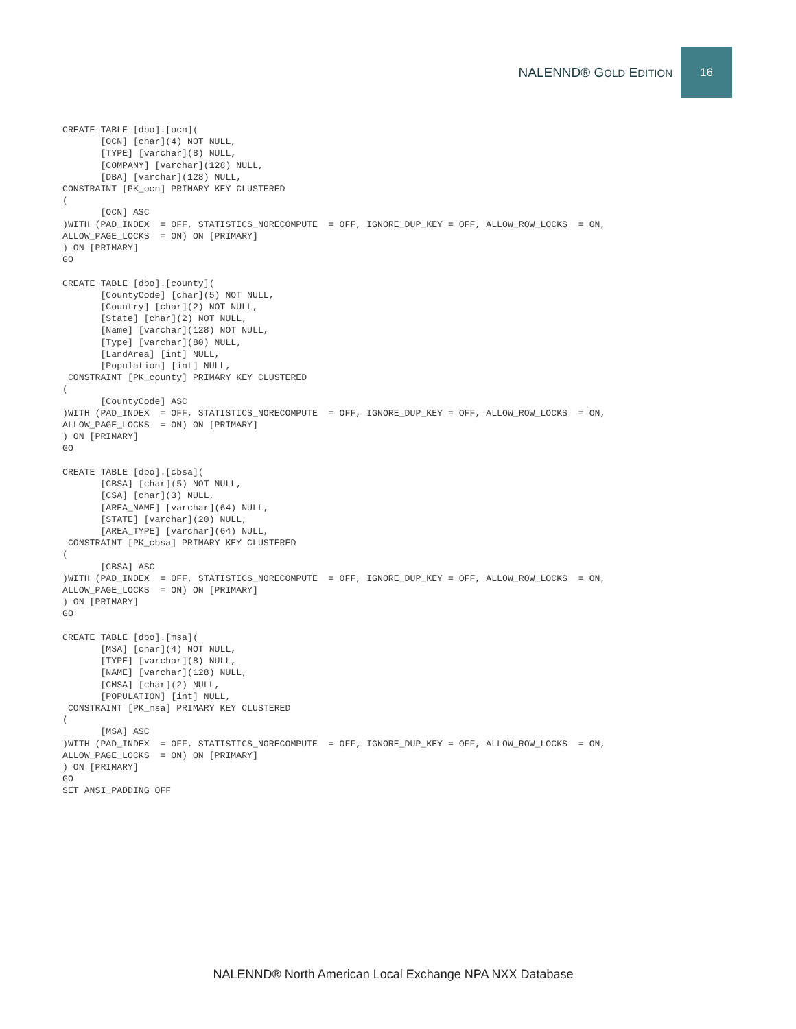NALENND® GOLD EDITION 16
CREATE TABLE [dbo].[ocn](
       [OCN] [char](4) NOT NULL,
       [TYPE] [varchar](8) NULL,
       [COMPANY] [varchar](128) NULL,
       [DBA] [varchar](128) NULL,
CONSTRAINT [PK_ocn] PRIMARY KEY CLUSTERED
(
       [OCN] ASC
)WITH (PAD_INDEX  = OFF, STATISTICS_NORECOMPUTE  = OFF, IGNORE_DUP_KEY = OFF, ALLOW_ROW_LOCKS  = ON,
ALLOW_PAGE_LOCKS  = ON) ON [PRIMARY]
) ON [PRIMARY]
GO

CREATE TABLE [dbo].[county](
       [CountyCode] [char](5) NOT NULL,
       [Country] [char](2) NOT NULL,
       [State] [char](2) NOT NULL,
       [Name] [varchar](128) NOT NULL,
       [Type] [varchar](80) NULL,
       [LandArea] [int] NULL,
       [Population] [int] NULL,
 CONSTRAINT [PK_county] PRIMARY KEY CLUSTERED
(
       [CountyCode] ASC
)WITH (PAD_INDEX  = OFF, STATISTICS_NORECOMPUTE  = OFF, IGNORE_DUP_KEY = OFF, ALLOW_ROW_LOCKS  = ON,
ALLOW_PAGE_LOCKS  = ON) ON [PRIMARY]
) ON [PRIMARY]
GO

CREATE TABLE [dbo].[cbsa](
       [CBSA] [char](5) NOT NULL,
       [CSA] [char](3) NULL,
       [AREA_NAME] [varchar](64) NULL,
       [STATE] [varchar](20) NULL,
       [AREA_TYPE] [varchar](64) NULL,
 CONSTRAINT [PK_cbsa] PRIMARY KEY CLUSTERED
(
       [CBSA] ASC
)WITH (PAD_INDEX  = OFF, STATISTICS_NORECOMPUTE  = OFF, IGNORE_DUP_KEY = OFF, ALLOW_ROW_LOCKS  = ON,
ALLOW_PAGE_LOCKS  = ON) ON [PRIMARY]
) ON [PRIMARY]
GO

CREATE TABLE [dbo].[msa](
       [MSA] [char](4) NOT NULL,
       [TYPE] [varchar](8) NULL,
       [NAME] [varchar](128) NULL,
       [CMSA] [char](2) NULL,
       [POPULATION] [int] NULL,
 CONSTRAINT [PK_msa] PRIMARY KEY CLUSTERED
(
       [MSA] ASC
)WITH (PAD_INDEX  = OFF, STATISTICS_NORECOMPUTE  = OFF, IGNORE_DUP_KEY = OFF, ALLOW_ROW_LOCKS  = ON,
ALLOW_PAGE_LOCKS  = ON) ON [PRIMARY]
) ON [PRIMARY]
GO
SET ANSI_PADDING OFF
NALENND® North American Local Exchange NPA NXX Database